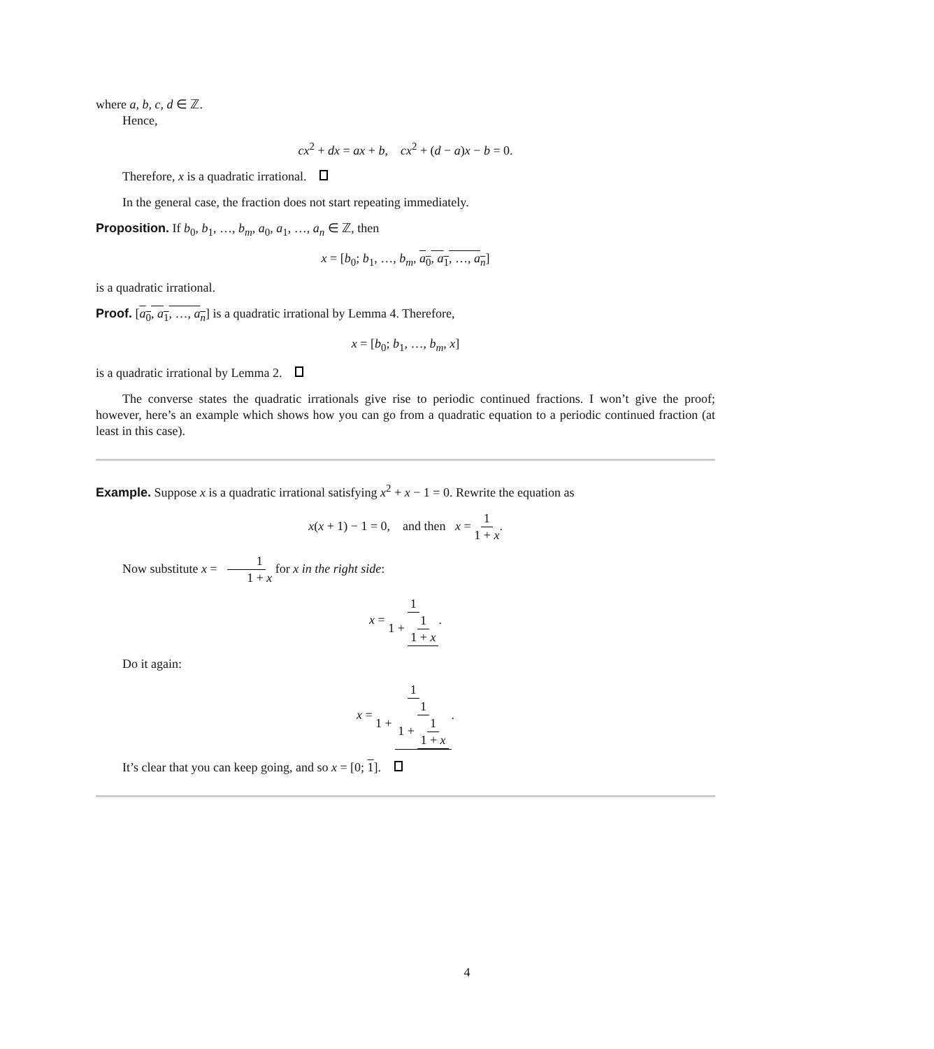where a, b, c, d ∈ ℤ.
Hence,
cx<sup>2</sup> + dx = ax + b, cx<sup>2</sup> + (d − a)x − b = 0.
Therefore, x is a quadratic irrational.
In the general case, the fraction does not start repeating immediately.
Proposition. If b<sub>0</sub>, b<sub>1</sub>, …, b<sub>m</sub>, a<sub>0</sub>, a<sub>1</sub>, …, a<sub>n</sub> ∈ ℤ, then
x = [b<sub>0</sub>; b<sub>1</sub>, …, b<sub>m</sub>, a<sub>0</sub>, a<sub>1</sub>, …, a<sub>n</sub>]
is a quadratic irrational.
Proof. [a<sub>0</sub>, a<sub>1</sub>, …, a<sub>n</sub>] is a quadratic irrational by Lemma 4. Therefore,
x = [b<sub>0</sub>; b<sub>1</sub>, …, b<sub>m</sub>, x]
is a quadratic irrational by Lemma 2.
The converse states the quadratic irrationals give rise to periodic continued fractions. I won’t give the proof; however, here’s an example which shows how you can go from a quadratic equation to a periodic continued fraction (at least in this case).
Example. Suppose x is a quadratic irrational satisfying x<sup>2</sup> + x − 1 = 0. Rewrite the equation as
x(x + 1) − 1 = 0, and then x = 1 1 + x.
Now substitute x = 1 1 + x for x in the right side:
x = 1 1 + 1 1 + x.
Do it again:
x = 1 1 + 1 1 + 1 1 + x.
It’s clear that you can keep going, and so x = [0; 1].
4